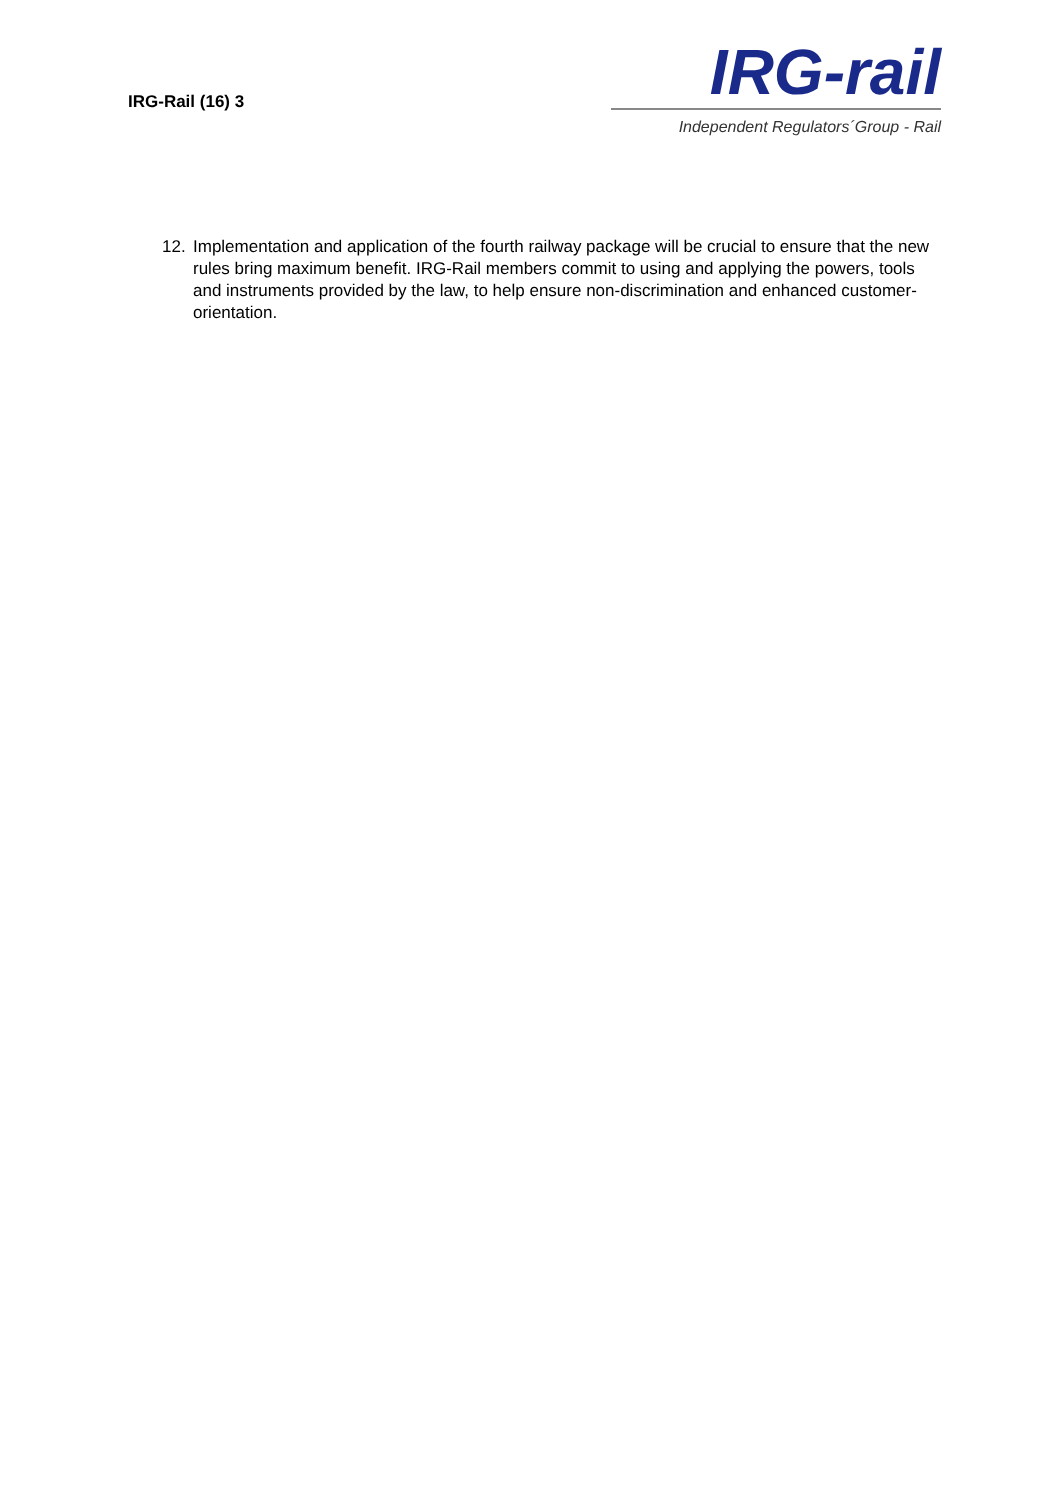IRG-Rail (16) 3
IRG-rail
Independent Regulators´Group - Rail
12. Implementation and application of the fourth railway package will be crucial to ensure that the new rules bring maximum benefit. IRG-Rail members commit to using and applying the powers, tools and instruments provided by the law, to help ensure non-discrimination and enhanced customer-orientation.